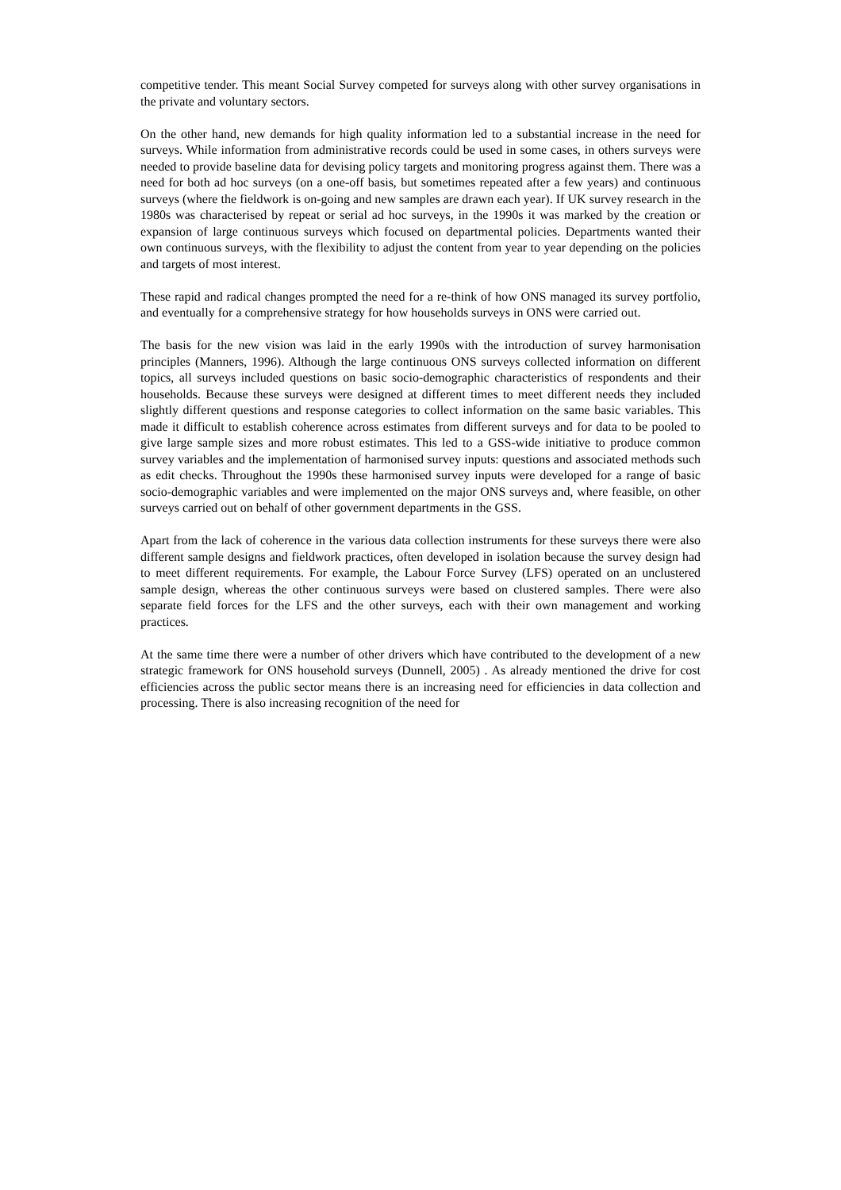competitive tender. This meant Social Survey competed for surveys along with other survey organisations in the private and voluntary sectors.
On the other hand, new demands for high quality information led to a substantial increase in the need for surveys. While information from administrative records could be used in some cases, in others surveys were needed to provide baseline data for devising policy targets and monitoring progress against them. There was a need for both ad hoc surveys (on a one-off basis, but sometimes repeated after a few years) and continuous surveys (where the fieldwork is on-going and new samples are drawn each year). If UK survey research in the 1980s was characterised by repeat or serial ad hoc surveys, in the 1990s it was marked by the creation or expansion of large continuous surveys which focused on departmental policies. Departments wanted their own continuous surveys, with the flexibility to adjust the content from year to year depending on the policies and targets of most interest.
These rapid and radical changes prompted the need for a re-think of how ONS managed its survey portfolio, and eventually for a comprehensive strategy for how households surveys in ONS were carried out.
The basis for the new vision was laid in the early 1990s with the introduction of survey harmonisation principles (Manners, 1996). Although the large continuous ONS surveys collected information on different topics, all surveys included questions on basic socio-demographic characteristics of respondents and their households. Because these surveys were designed at different times to meet different needs they included slightly different questions and response categories to collect information on the same basic variables. This made it difficult to establish coherence across estimates from different surveys and for data to be pooled to give large sample sizes and more robust estimates. This led to a GSS-wide initiative to produce common survey variables and the implementation of harmonised survey inputs: questions and associated methods such as edit checks. Throughout the 1990s these harmonised survey inputs were developed for a range of basic socio-demographic variables and were implemented on the major ONS surveys and, where feasible, on other surveys carried out on behalf of other government departments in the GSS.
Apart from the lack of coherence in the various data collection instruments for these surveys there were also different sample designs and fieldwork practices, often developed in isolation because the survey design had to meet different requirements. For example, the Labour Force Survey (LFS) operated on an unclustered sample design, whereas the other continuous surveys were based on clustered samples. There were also separate field forces for the LFS and the other surveys, each with their own management and working practices.
At the same time there were a number of other drivers which have contributed to the development of a new strategic framework for ONS household surveys (Dunnell, 2005) . As already mentioned the drive for cost efficiencies across the public sector means there is an increasing need for efficiencies in data collection and processing. There is also increasing recognition of the need for